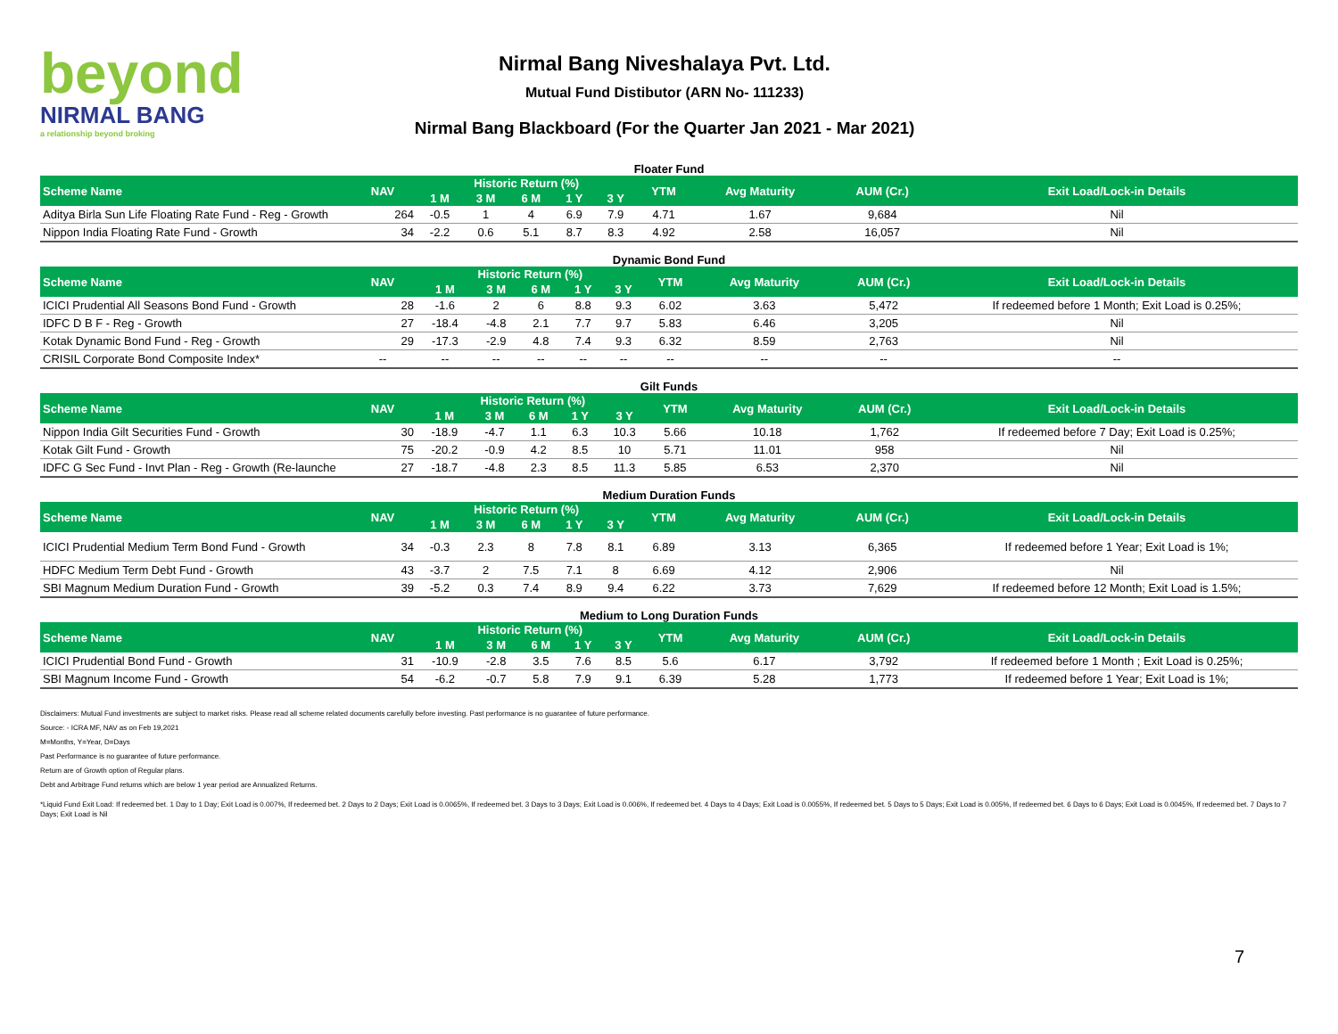beyond
NIRMAL BANG
a relationship beyond broking
Nirmal Bang Niveshalaya Pvt. Ltd.
Mutual Fund Distibutor (ARN No- 111233)
Nirmal Bang Blackboard (For the Quarter Jan 2021 - Mar 2021)
Floater Fund
| Scheme Name | NAV | Historic Return (%) | | | | | YTM | Avg Maturity | AUM (Cr.) | Exit Load/Lock-in Details |
| --- | --- | --- | --- | --- | --- | --- | --- | --- | --- | --- |
| | | 1 M | 3 M | 6 M | 1 Y | 3 Y | | | | |
| Aditya Birla Sun Life Floating Rate Fund - Reg - Growth | 264 | -0.5 | 1 | 4 | 6.9 | 7.9 | 4.71 | 1.67 | 9,684 | Nil |
| Nippon India Floating Rate Fund - Growth | 34 | -2.2 | 0.6 | 5.1 | 8.7 | 8.3 | 4.92 | 2.58 | 16,057 | Nil |
Dynamic Bond Fund
| Scheme Name | NAV | Historic Return (%) | | | | | YTM | Avg Maturity | AUM (Cr.) | Exit Load/Lock-in Details |
| --- | --- | --- | --- | --- | --- | --- | --- | --- | --- | --- |
| | | 1 M | 3 M | 6 M | 1 Y | 3 Y | | | | |
| ICICI Prudential All Seasons Bond Fund - Growth | 28 | -1.6 | 2 | 6 | 8.8 | 9.3 | 6.02 | 3.63 | 5,472 | If redeemed before 1 Month; Exit Load is 0.25%; |
| IDFC D B F - Reg - Growth | 27 | -18.4 | -4.8 | 2.1 | 7.7 | 9.7 | 5.83 | 6.46 | 3,205 | Nil |
| Kotak Dynamic Bond Fund - Reg - Growth | 29 | -17.3 | -2.9 | 4.8 | 7.4 | 9.3 | 6.32 | 8.59 | 2,763 | Nil |
| CRISIL Corporate Bond Composite Index* | -- | -- | -- | -- | -- | -- | -- | -- | -- | -- |
Gilt Funds
| Scheme Name | NAV | Historic Return (%) | | | | | YTM | Avg Maturity | AUM (Cr.) | Exit Load/Lock-in Details |
| --- | --- | --- | --- | --- | --- | --- | --- | --- | --- | --- |
| | | 1 M | 3 M | 6 M | 1 Y | 3 Y | | | | |
| Nippon India Gilt Securities Fund - Growth | 30 | -18.9 | -4.7 | 1.1 | 6.3 | 10.3 | 5.66 | 10.18 | 1,762 | If redeemed before 7 Day; Exit Load is 0.25%; |
| Kotak Gilt Fund - Growth | 75 | -20.2 | -0.9 | 4.2 | 8.5 | 10 | 5.71 | 11.01 | 958 | Nil |
| IDFC G Sec Fund - Invt Plan - Reg - Growth (Re-launche | 27 | -18.7 | -4.8 | 2.3 | 8.5 | 11.3 | 5.85 | 6.53 | 2,370 | Nil |
Medium Duration Funds
| Scheme Name | NAV | Historic Return (%) | | | | | YTM | Avg Maturity | AUM (Cr.) | Exit Load/Lock-in Details |
| --- | --- | --- | --- | --- | --- | --- | --- | --- | --- | --- |
| | | 1 M | 3 M | 6 M | 1 Y | 3 Y | | | | |
| ICICI Prudential Medium Term Bond Fund - Growth | 34 | -0.3 | 2.3 | 8 | 7.8 | 8.1 | 6.89 | 3.13 | 6,365 | If redeemed before 1 Year; Exit Load is 1%; |
| HDFC Medium Term Debt Fund - Growth | 43 | -3.7 | 2 | 7.5 | 7.1 | 8 | 6.69 | 4.12 | 2,906 | Nil |
| SBI Magnum Medium Duration Fund - Growth | 39 | -5.2 | 0.3 | 7.4 | 8.9 | 9.4 | 6.22 | 3.73 | 7,629 | If redeemed before 12 Month; Exit Load is 1.5%; |
Medium to Long Duration Funds
| Scheme Name | NAV | Historic Return (%) | | | | | YTM | Avg Maturity | AUM (Cr.) | Exit Load/Lock-in Details |
| --- | --- | --- | --- | --- | --- | --- | --- | --- | --- | --- |
| | | 1 M | 3 M | 6 M | 1 Y | 3 Y | | | | |
| ICICI Prudential Bond Fund - Growth | 31 | -10.9 | -2.8 | 3.5 | 7.6 | 8.5 | 5.6 | 6.17 | 3,792 | If redeemed before 1 Month ; Exit Load is 0.25%; |
| SBI Magnum Income Fund - Growth | 54 | -6.2 | -0.7 | 5.8 | 7.9 | 9.1 | 6.39 | 5.28 | 1,773 | If redeemed before 1 Year; Exit Load is 1%; |
Disclaimers: Mutual Fund investments are subject to market risks. Please read all scheme related documents carefully before investing. Past performance is no guarantee of future performance.
Source: - ICRA MF, NAV as on Feb 19,2021
M=Months, Y=Year, D=Days
Past Performance is no guarantee of future performance.
Return are of Growth option of Regular plans.
Debt and Arbitrage Fund returns which are below 1 year period are Annualized Returns.
*Liquid Fund Exit Load: If redeemed bet. 1 Day to 1 Day; Exit Load is 0.007%, If redeemed bet. 2 Days to 2 Days; Exit Load is 0.0065%, If redeemed bet. 3 Days to 3 Days; Exit Load is 0.006%, If redeemed bet. 4 Days to 4 Days; Exit Load is 0.0055%, If redeemed bet. 5 Days to 5 Days; Exit Load is 0.005%, If redeemed bet. 6 Days to 6 Days; Exit Load is 0.0045%, If redeemed bet. 7 Days to 7 Days; Exit Load is Nil
7